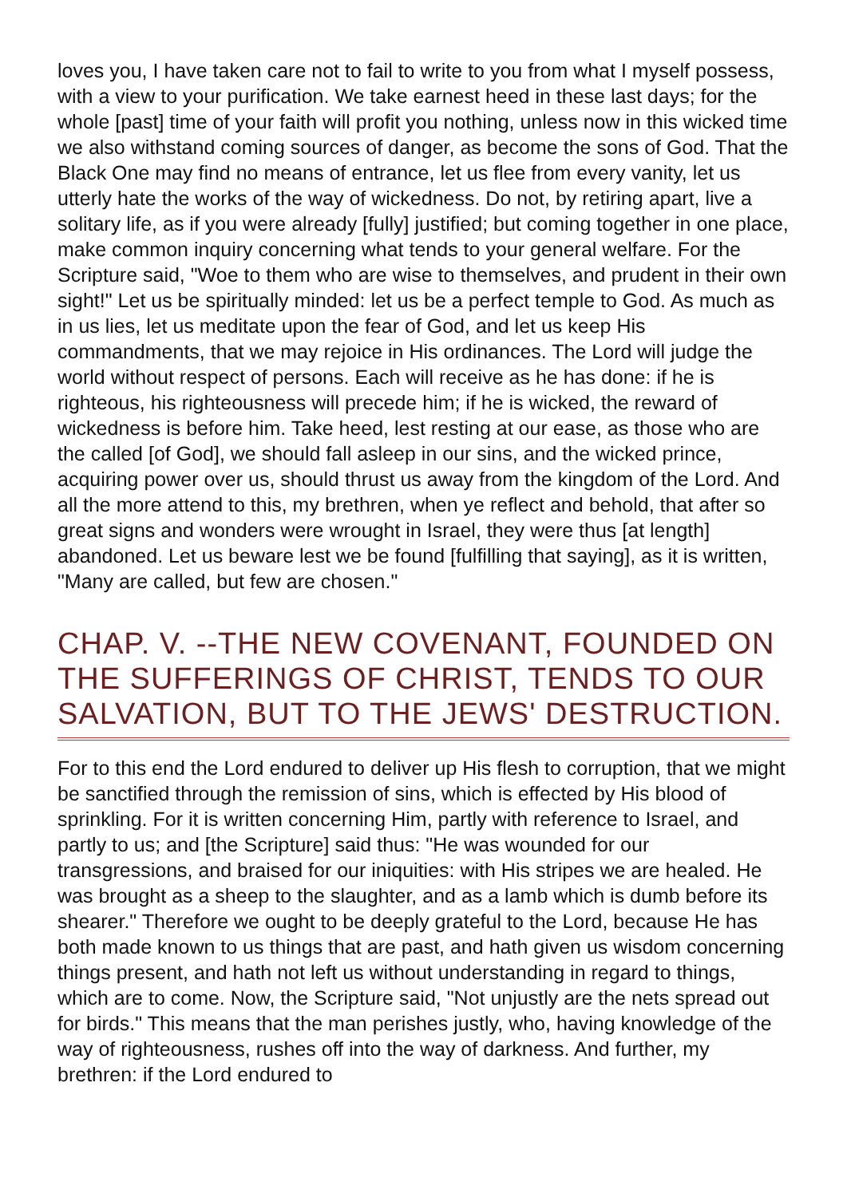loves you, I have taken care not to fail to write to you from what I myself possess, with a view to your purification. We take earnest heed in these last days; for the whole [past] time of your faith will profit you nothing, unless now in this wicked time we also withstand coming sources of danger, as become the sons of God. That the Black One may find no means of entrance, let us flee from every vanity, let us utterly hate the works of the way of wickedness. Do not, by retiring apart, live a solitary life, as if you were already [fully] justified; but coming together in one place, make common inquiry concerning what tends to your general welfare. For the Scripture said, "Woe to them who are wise to themselves, and prudent in their own sight!" Let us be spiritually minded: let us be a perfect temple to God. As much as in us lies, let us meditate upon the fear of God, and let us keep His commandments, that we may rejoice in His ordinances. The Lord will judge the world without respect of persons. Each will receive as he has done: if he is righteous, his righteousness will precede him; if he is wicked, the reward of wickedness is before him. Take heed, lest resting at our ease, as those who are the called [of God], we should fall asleep in our sins, and the wicked prince, acquiring power over us, should thrust us away from the kingdom of the Lord. And all the more attend to this, my brethren, when ye reflect and behold, that after so great signs and wonders were wrought in Israel, they were thus [at length] abandoned. Let us beware lest we be found [fulfilling that saying], as it is written, "Many are called, but few are chosen."
CHAP. V. --THE NEW COVENANT, FOUNDED ON THE SUFFERINGS OF CHRIST, TENDS TO OUR SALVATION, BUT TO THE JEWS' DESTRUCTION.
For to this end the Lord endured to deliver up His flesh to corruption, that we might be sanctified through the remission of sins, which is effected by His blood of sprinkling. For it is written concerning Him, partly with reference to Israel, and partly to us; and [the Scripture] said thus: "He was wounded for our transgressions, and braised for our iniquities: with His stripes we are healed. He was brought as a sheep to the slaughter, and as a lamb which is dumb before its shearer." Therefore we ought to be deeply grateful to the Lord, because He has both made known to us things that are past, and hath given us wisdom concerning things present, and hath not left us without understanding in regard to things, which are to come. Now, the Scripture said, "Not unjustly are the nets spread out for birds." This means that the man perishes justly, who, having knowledge of the way of righteousness, rushes off into the way of darkness. And further, my brethren: if the Lord endured to